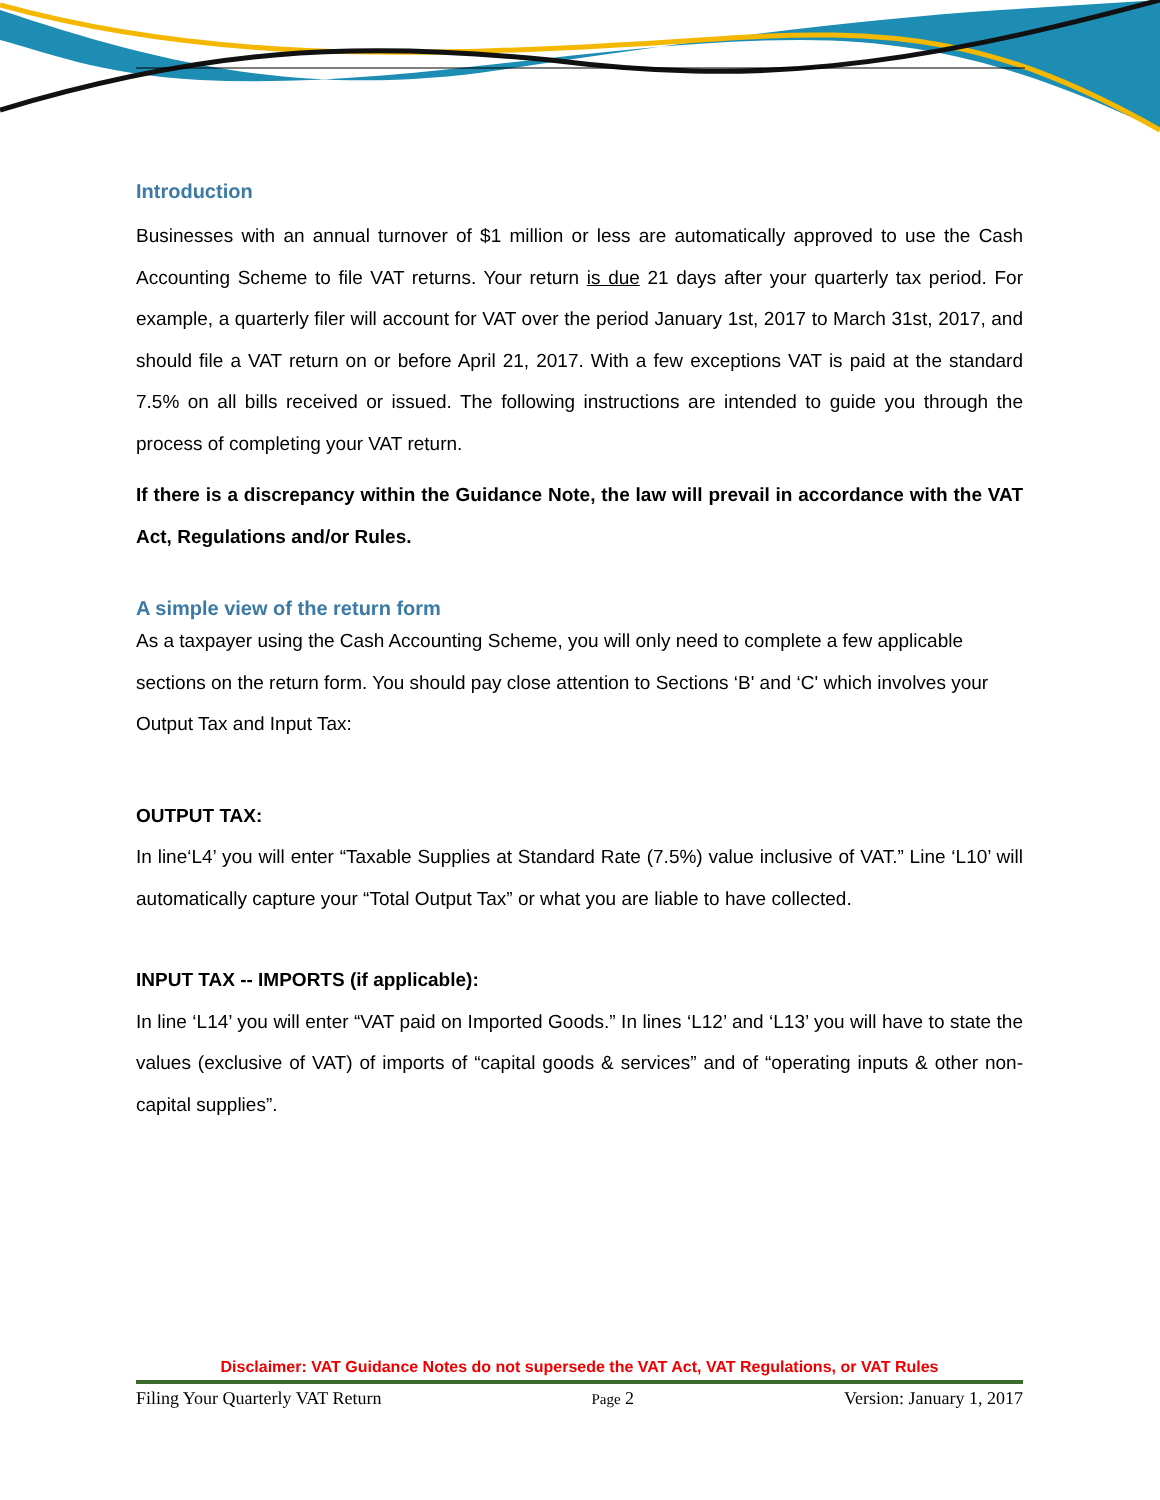Introduction
Businesses with an annual turnover of $1 million or less are automatically approved to use the Cash Accounting Scheme to file VAT returns. Your return is due 21 days after your quarterly tax period. For example, a quarterly filer will account for VAT over the period January 1st, 2017 to March 31st, 2017, and should file a VAT return on or before April 21, 2017. With a few exceptions VAT is paid at the standard 7.5% on all bills received or issued. The following instructions are intended to guide you through the process of completing your VAT return.
If there is a discrepancy within the Guidance Note, the law will prevail in accordance with the VAT Act, Regulations and/or Rules.
A simple view of the return form
As a taxpayer using the Cash Accounting Scheme, you will only need to complete a few applicable sections on the return form. You should pay close attention to Sections ‘B' and ‘C' which involves your Output Tax and Input Tax:
OUTPUT TAX:
In line‘L4’ you will enter “Taxable Supplies at Standard Rate (7.5%) value inclusive of VAT.” Line ‘L10’ will automatically capture your “Total Output Tax” or what you are liable to have collected.
INPUT TAX -- IMPORTS (if applicable):
In line ‘L14’ you will enter “VAT paid on Imported Goods.” In lines ‘L12’ and ‘L13’ you will have to state the values (exclusive of VAT) of imports of “capital goods & services” and of “operating inputs & other non-capital supplies”.
Disclaimer: VAT Guidance Notes do not supersede the VAT Act, VAT Regulations, or VAT Rules
Filing Your Quarterly VAT Return Page 2 Version: January 1, 2017